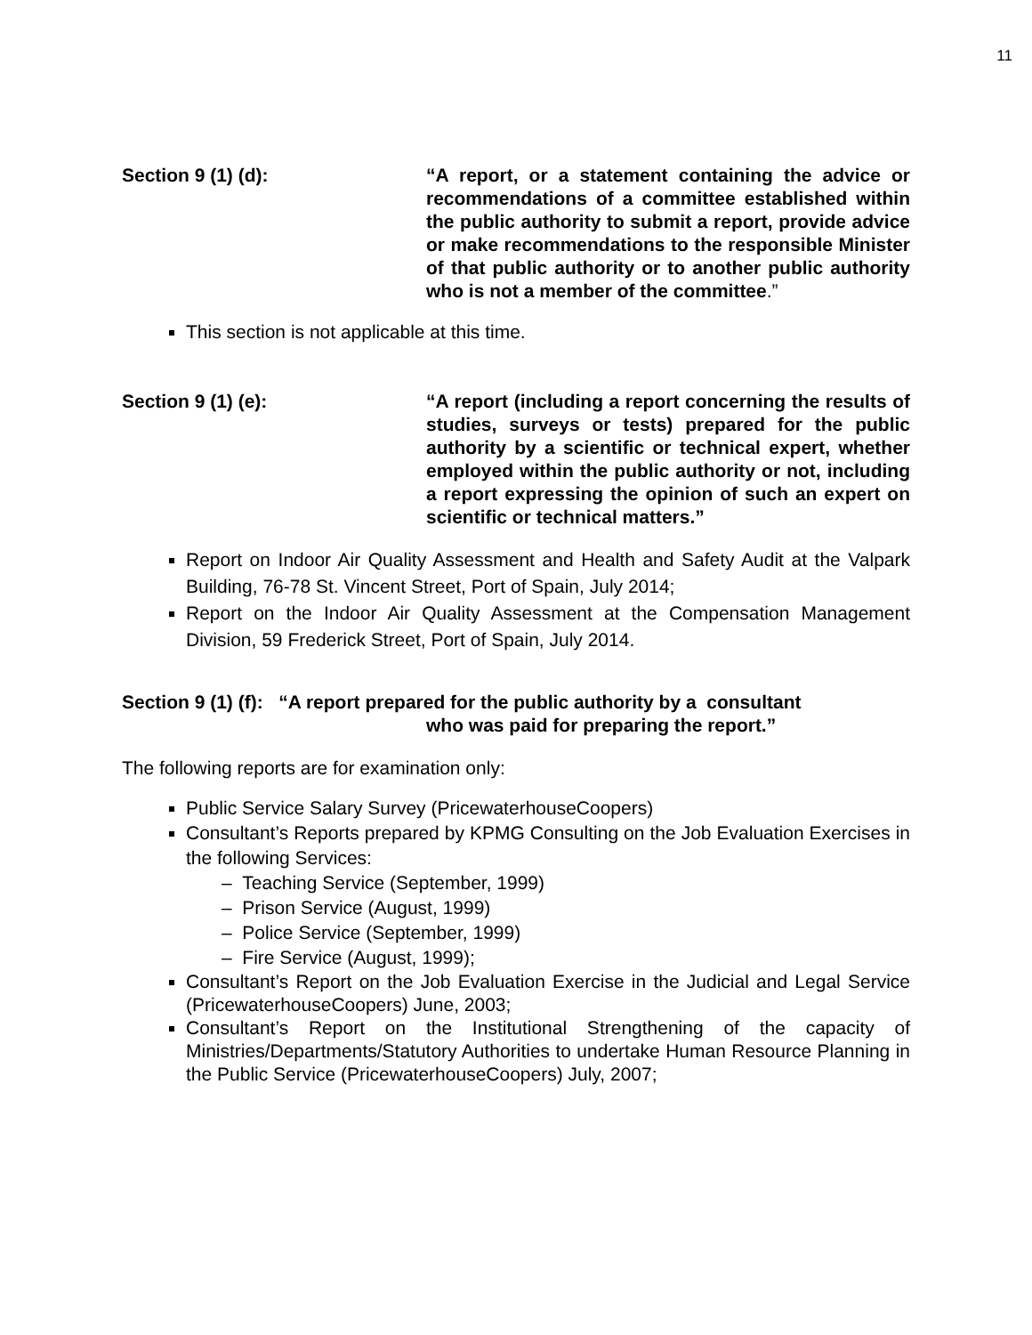11
Section 9 (1) (d): “A report, or a statement containing the advice or recommendations of a committee established within the public authority to submit a report, provide advice or make recommendations to the responsible Minister of that public authority or to another public authority who is not a member of the committee.”
This section is not applicable at this time.
Section 9 (1) (e): “A report (including a report concerning the results of studies, surveys or tests) prepared for the public authority by a scientific or technical expert, whether employed within the public authority or not, including a report expressing the opinion of such an expert on scientific or technical matters.”
Report on Indoor Air Quality Assessment and Health and Safety Audit at the Valpark Building, 76-78 St. Vincent Street, Port of Spain, July 2014;
Report on the Indoor Air Quality Assessment at the Compensation Management Division, 59 Frederick Street, Port of Spain, July 2014.
Section 9 (1) (f): “A report prepared for the public authority by a consultant
who was paid for preparing the report.”
The following reports are for examination only:
Public Service Salary Survey (PricewaterhouseCoopers)
Consultant’s Reports prepared by KPMG Consulting on the Job Evaluation Exercises in the following Services:
– Teaching Service (September, 1999)
– Prison Service (August, 1999)
– Police Service (September, 1999)
– Fire Service (August, 1999);
Consultant’s Report on the Job Evaluation Exercise in the Judicial and Legal Service (PricewaterhouseCoopers) June, 2003;
Consultant’s Report on the Institutional Strengthening of the capacity of Ministries/Departments/Statutory Authorities to undertake Human Resource Planning in the Public Service (PricewaterhouseCoopers) July, 2007;